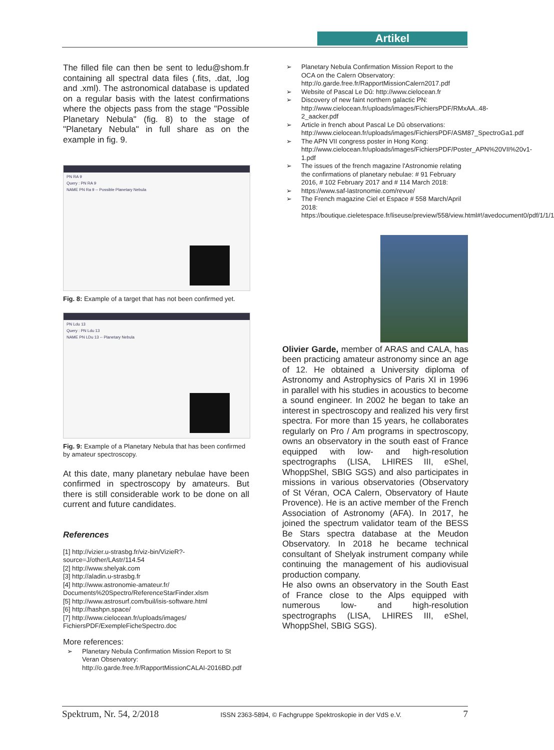Artikel
The filled file can then be sent to ledu@shom.fr containing all spectral data files (.fits, .dat, .log and .xml). The astronomical database is updated on a regular basis with the latest confirmations where the objects pass from the stage "Possible Planetary Nebula" (fig. 8) to the stage of "Planetary Nebula" in full share as on the example in fig. 9.
PN RA 9
Query : PN RA 9
NAME PN Ra 9 -- Possible Planetary Nebula
Fig. 8: Example of a target that has not been confirmed yet.
PN Ldu 13
Query : PN Ldu 13
NAME PN LDu 13 -- Planetary Nebula
Fig. 9: Example of a Planetary Nebula that has been confirmed by amateur spectroscopy.
At this date, many planetary nebulae have been confirmed in spectroscopy by amateurs. But there is still considerable work to be done on all current and future candidates.
References
[1] http://vizier.u-strasbg.fr/viz-bin/VizieR?-source=J/other/LAstr/114.54
[2] http://www.shelyak.com
[3] http://aladin.u-strasbg.fr
[4] http://www.astronomie-amateur.fr/ Documents%20Spectro/ReferenceStarFinder.xlsm
[5] http://www.astrosurf.com/buil/isis-software.html
[6] http://hashpn.space/
[7] http://www.cielocean.fr/uploads/images/ FichiersPDF/ExempleFicheSpectro.doc
More references:
➢ Planetary Nebula Confirmation Mission Report to St Veran Observatory: http://o.garde.free.fr/RapportMissionCALAI-2016BD.pdf
➢ Planetary Nebula Confirmation Mission Report to the OCA on the Calern Observatory: http://o.garde.free.fr/RapportMissionCalern2017.pdf
➢ Website of Pascal Le Dû: http://www.cielocean.fr
➢ Discovery of new faint northern galactic PN: http://www.cielocean.fr/uploads/images/FichiersPDF/RMxAA..48-2_aacker.pdf
➢ Article in french about Pascal Le Dû observations: http://www.cielocean.fr/uploads/images/FichiersPDF/ASM87_SpectroGa1.pdf
➢ The APN VII congress poster in Hong Kong: http://www.cielocean.fr/uploads/images/FichiersPDF/Poster_APN%20VII%20v1-1.pdf
➢ The issues of the french magazine l'Astronomie relating the confirmations of planetary nebulae: # 91 February 2016, # 102 February 2017 and # 114 March 2018:
➢ https://www.saf-lastronomie.com/revue/
➢ The French magazine Ciel et Espace # 558 March/April 2018: https://boutique.cieletespace.fr/liseuse/preview/558/view.html#!/avedocument0/pdf/1/1/1
Olivier Garde, member of ARAS and CALA, has been practicing amateur astronomy since an age of 12. He obtained a University diploma of Astronomy and Astrophysics of Paris XI in 1996 in parallel with his studies in acoustics to become a sound engineer. In 2002 he began to take an interest in spectroscopy and realized his very first spectra. For more than 15 years, he collaborates regularly on Pro / Am programs in spectroscopy, owns an observatory in the south east of France equipped with low- and high-resolution spectrographs (LISA, LHIRES III, eShel, WhoppShel, SBIG SGS) and also participates in missions in various observatories (Observatory of St Véran, OCA Calern, Observatory of Haute Provence). He is an active member of the French Association of Astronomy (AFA). In 2017, he joined the spectrum validator team of the BESS Be Stars spectra database at the Meudon Observatory. In 2018 he became technical consultant of Shelyak instrument company while continuing the management of his audiovisual production company.
He also owns an observatory in the South East of France close to the Alps equipped with numerous low- and high-resolution spectrographs (LISA, LHIRES III, eShel, WhoppShel, SBIG SGS).
Spektrum, Nr. 54, 2/2018 ISSN 2363-5894, © Fachgruppe Spektroskopie in der VdS e.V. 7